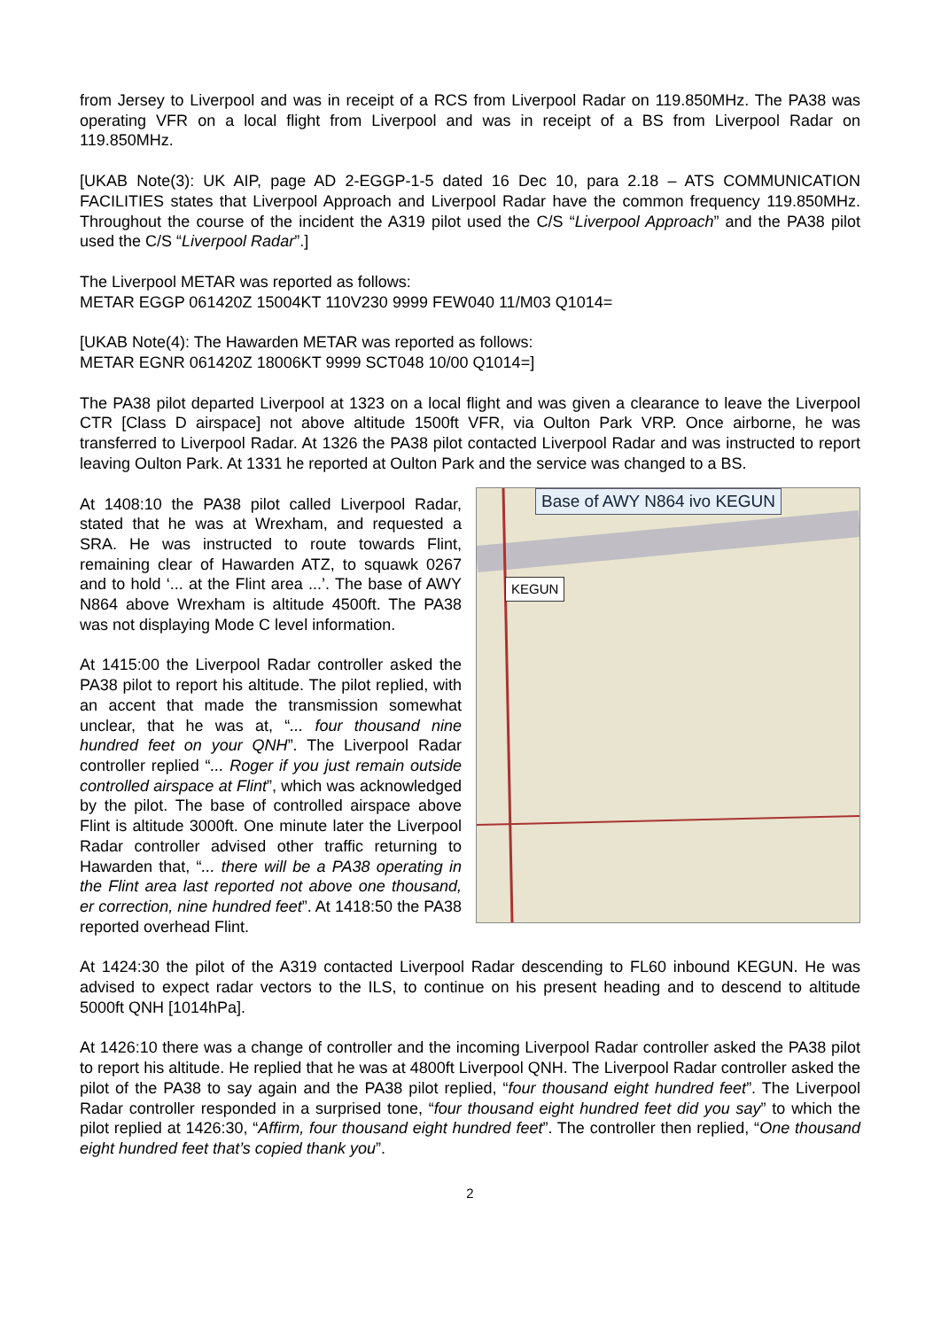from Jersey to Liverpool and was in receipt of a RCS from Liverpool Radar on 119.850MHz. The PA38 was operating VFR on a local flight from Liverpool and was in receipt of a BS from Liverpool Radar on 119.850MHz.
[UKAB Note(3): UK AIP, page AD 2-EGGP-1-5 dated 16 Dec 10, para 2.18 – ATS COMMUNICATION FACILITIES states that Liverpool Approach and Liverpool Radar have the common frequency 119.850MHz. Throughout the course of the incident the A319 pilot used the C/S “Liverpool Approach” and the PA38 pilot used the C/S “Liverpool Radar”.]
The Liverpool METAR was reported as follows:
METAR EGGP 061420Z 15004KT 110V230 9999 FEW040 11/M03 Q1014=
[UKAB Note(4): The Hawarden METAR was reported as follows:
METAR EGNR 061420Z 18006KT 9999 SCT048 10/00 Q1014=]
The PA38 pilot departed Liverpool at 1323 on a local flight and was given a clearance to leave the Liverpool CTR [Class D airspace] not above altitude 1500ft VFR, via Oulton Park VRP. Once airborne, he was transferred to Liverpool Radar. At 1326 the PA38 pilot contacted Liverpool Radar and was instructed to report leaving Oulton Park. At 1331 he reported at Oulton Park and the service was changed to a BS.
Base of AWY N864 ivo KEGUN
KEGUN
At 1408:10 the PA38 pilot called Liverpool Radar, stated that he was at Wrexham, and requested a SRA. He was instructed to route towards Flint, remaining clear of Hawarden ATZ, to squawk 0267 and to hold ‘... at the Flint area ...’. The base of AWY N864 above Wrexham is altitude 4500ft. The PA38 was not displaying Mode C level information.
At 1415:00 the Liverpool Radar controller asked the PA38 pilot to report his altitude. The pilot replied, with an accent that made the transmission somewhat unclear, that he was at, “... four thousand nine hundred feet on your QNH”. The Liverpool Radar controller replied “... Roger if you just remain outside controlled airspace at Flint”, which was acknowledged by the pilot. The base of controlled airspace above Flint is altitude 3000ft. One minute later the Liverpool Radar controller advised other traffic returning to Hawarden that, “... there will be a PA38 operating in the Flint area last reported not above one thousand, er correction, nine hundred feet”. At 1418:50 the PA38 reported overhead Flint.
At 1424:30 the pilot of the A319 contacted Liverpool Radar descending to FL60 inbound KEGUN. He was advised to expect radar vectors to the ILS, to continue on his present heading and to descend to altitude 5000ft QNH [1014hPa].
At 1426:10 there was a change of controller and the incoming Liverpool Radar controller asked the PA38 pilot to report his altitude. He replied that he was at 4800ft Liverpool QNH. The Liverpool Radar controller asked the pilot of the PA38 to say again and the PA38 pilot replied, “four thousand eight hundred feet”. The Liverpool Radar controller responded in a surprised tone, “four thousand eight hundred feet did you say” to which the pilot replied at 1426:30, “Affirm, four thousand eight hundred feet”. The controller then replied, “One thousand eight hundred feet that’s copied thank you”.
2